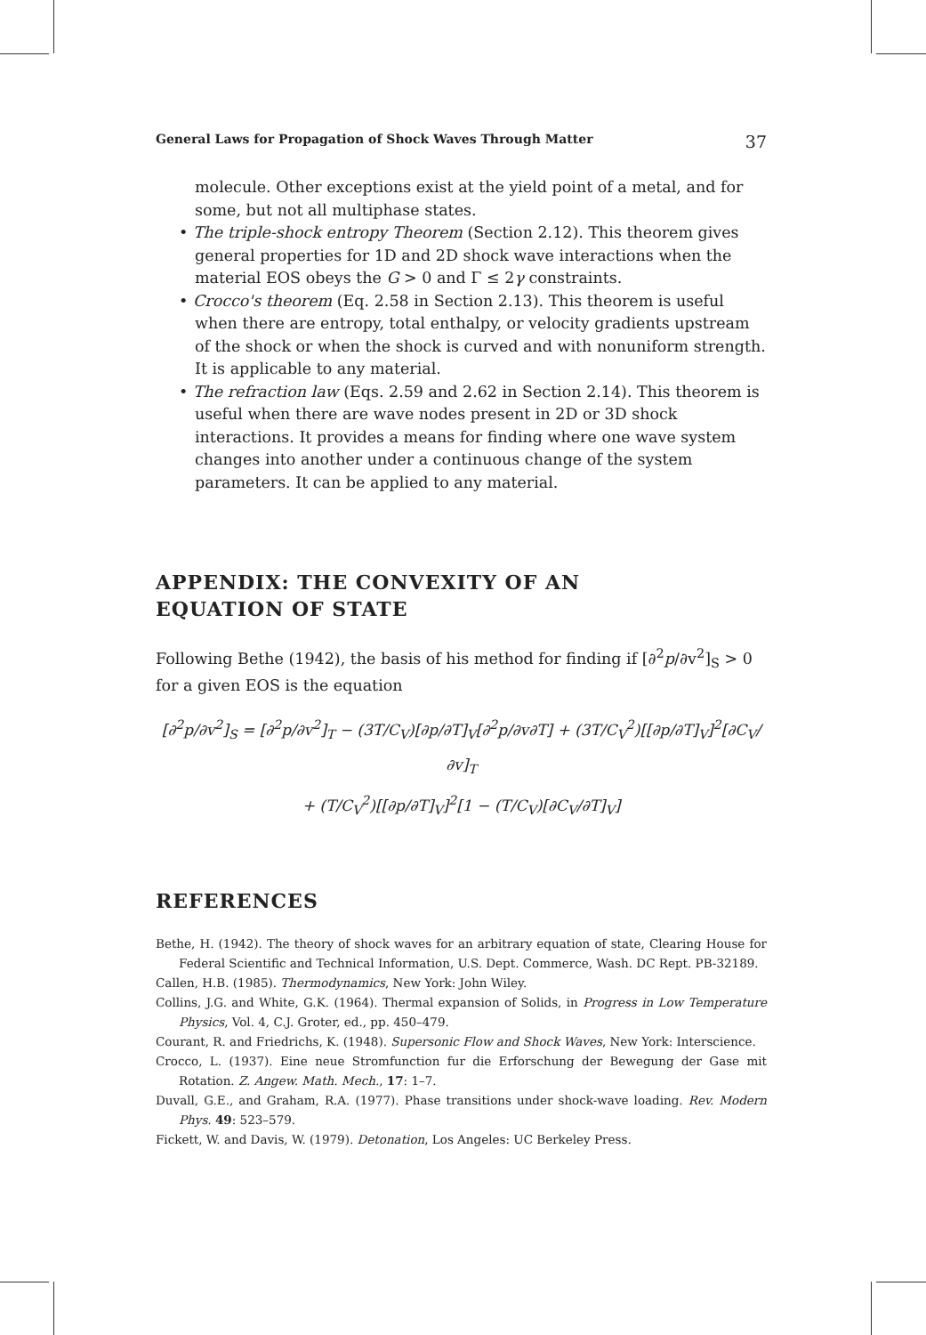General Laws for Propagation of Shock Waves Through Matter 37
molecule. Other exceptions exist at the yield point of a metal, and for some, but not all multiphase states.
• The triple-shock entropy Theorem (Section 2.12). This theorem gives general properties for 1D and 2D shock wave interactions when the material EOS obeys the G > 0 and Γ ≤ 2γ constraints.
• Crocco's theorem (Eq. 2.58 in Section 2.13). This theorem is useful when there are entropy, total enthalpy, or velocity gradients upstream of the shock or when the shock is curved and with nonuniform strength. It is applicable to any material.
• The refraction law (Eqs. 2.59 and 2.62 in Section 2.14). This theorem is useful when there are wave nodes present in 2D or 3D shock interactions. It provides a means for finding where one wave system changes into another under a continuous change of the system parameters. It can be applied to any material.
APPENDIX: THE CONVEXITY OF AN
EQUATION OF STATE
Following Bethe (1942), the basis of his method for finding if [∂<sup>2</sup>p/∂v<sup>2</sup>]<sub>S</sub> > 0 for a given EOS is the equation
[∂<sup>2</sup>p/∂v<sup>2</sup>]<sub>S</sub> = [∂<sup>2</sup>p/∂v<sup>2</sup>]<sub>T</sub> − (3T/C<sub>V</sub>)[∂p/∂T]<sub>V</sub>[∂<sup>2</sup>p/∂v∂T] + (3T/C<sub>V</sub><sup>2</sup>)[[∂p/∂T]<sub>V</sub>]<sup>2</sup>[∂C<sub>V</sub>/∂v]<sub>T</sub>
+ (T/C<sub>V</sub><sup>2</sup>)[[∂p/∂T]<sub>V</sub>]<sup>2</sup>[1 − (T/C<sub>V</sub>)[∂C<sub>V</sub>/∂T]<sub>V</sub>]
REFERENCES
Bethe, H. (1942). The theory of shock waves for an arbitrary equation of state, Clearing House for Federal Scientific and Technical Information, U.S. Dept. Commerce, Wash. DC Rept. PB-32189.
Callen, H.B. (1985). Thermodynamics, New York: John Wiley.
Collins, J.G. and White, G.K. (1964). Thermal expansion of Solids, in Progress in Low Temperature Physics, Vol. 4, C.J. Groter, ed., pp. 450–479.
Courant, R. and Friedrichs, K. (1948). Supersonic Flow and Shock Waves, New York: Interscience.
Crocco, L. (1937). Eine neue Stromfunction fur die Erforschung der Bewegung der Gase mit Rotation. Z. Angew. Math. Mech., 17: 1–7.
Duvall, G.E., and Graham, R.A. (1977). Phase transitions under shock-wave loading. Rev. Modern Phys. 49: 523–579.
Fickett, W. and Davis, W. (1979). Detonation, Los Angeles: UC Berkeley Press.